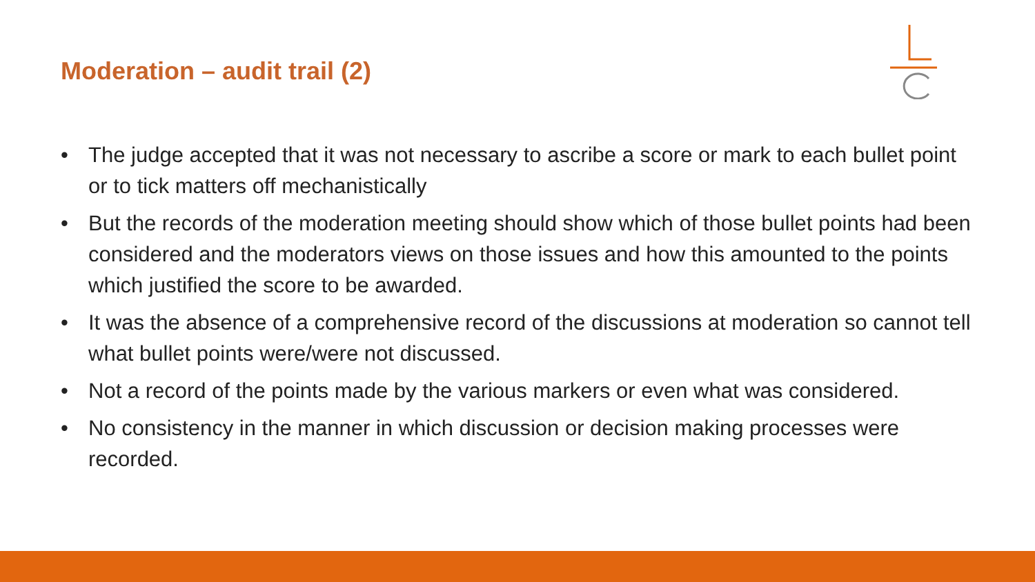Moderation – audit trail (2)
• The judge accepted that it was not necessary to ascribe a score or mark to each bullet point or to tick matters off mechanistically
• But the records of the moderation meeting should show which of those bullet points had been considered and the moderators views on those issues and how this amounted to the points which justified the score to be awarded.
• It was the absence of a comprehensive record of the discussions at moderation so cannot tell what bullet points were/were not discussed.
• Not a record of the points made by the various markers or even what was considered.
• No consistency in the manner in which discussion or decision making processes were recorded.